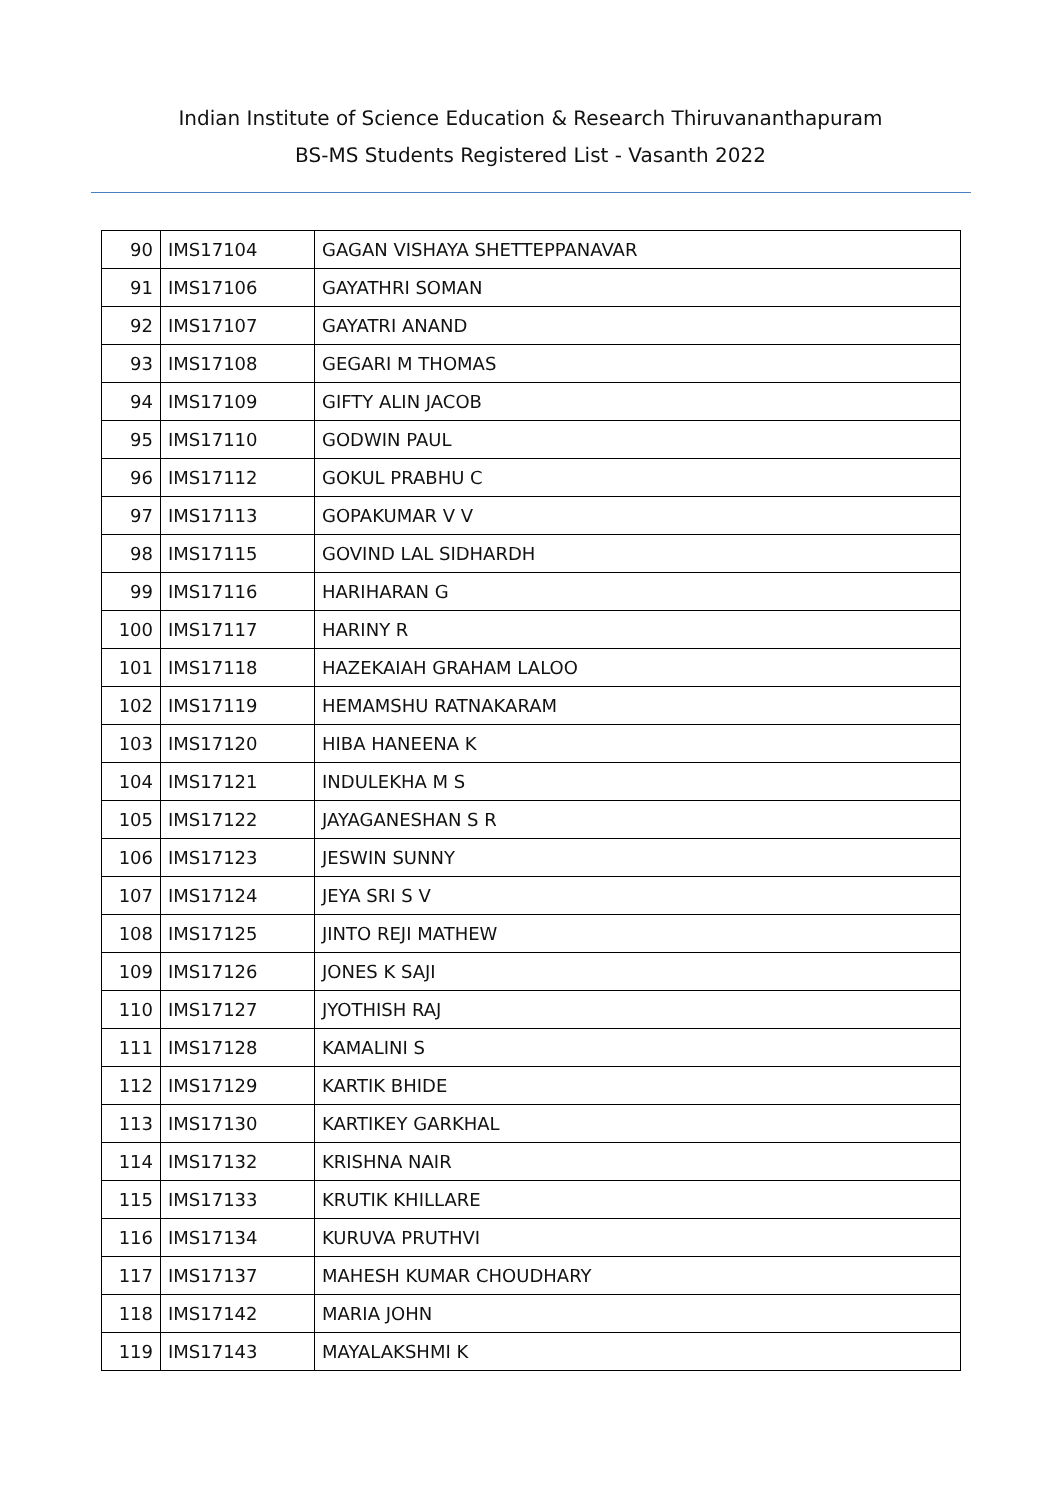Indian Institute of Science Education & Research Thiruvananthapuram
BS-MS Students Registered List - Vasanth 2022
| 90 | IMS17104 | GAGAN VISHAYA SHETTEPPANAVAR |
| 91 | IMS17106 | GAYATHRI SOMAN |
| 92 | IMS17107 | GAYATRI ANAND |
| 93 | IMS17108 | GEGARI M THOMAS |
| 94 | IMS17109 | GIFTY ALIN JACOB |
| 95 | IMS17110 | GODWIN PAUL |
| 96 | IMS17112 | GOKUL PRABHU C |
| 97 | IMS17113 | GOPAKUMAR V V |
| 98 | IMS17115 | GOVIND LAL SIDHARDH |
| 99 | IMS17116 | HARIHARAN G |
| 100 | IMS17117 | HARINY R |
| 101 | IMS17118 | HAZEKAIAH GRAHAM LALOO |
| 102 | IMS17119 | HEMAMSHU RATNAKARAM |
| 103 | IMS17120 | HIBA HANEENA K |
| 104 | IMS17121 | INDULEKHA M S |
| 105 | IMS17122 | JAYAGANESHAN S R |
| 106 | IMS17123 | JESWIN SUNNY |
| 107 | IMS17124 | JEYA SRI S V |
| 108 | IMS17125 | JINTO REJI MATHEW |
| 109 | IMS17126 | JONES K SAJI |
| 110 | IMS17127 | JYOTHISH RAJ |
| 111 | IMS17128 | KAMALINI S |
| 112 | IMS17129 | KARTIK BHIDE |
| 113 | IMS17130 | KARTIKEY GARKHAL |
| 114 | IMS17132 | KRISHNA NAIR |
| 115 | IMS17133 | KRUTIK KHILLARE |
| 116 | IMS17134 | KURUVA PRUTHVI |
| 117 | IMS17137 | MAHESH KUMAR CHOUDHARY |
| 118 | IMS17142 | MARIA JOHN |
| 119 | IMS17143 | MAYALAKSHMI K |